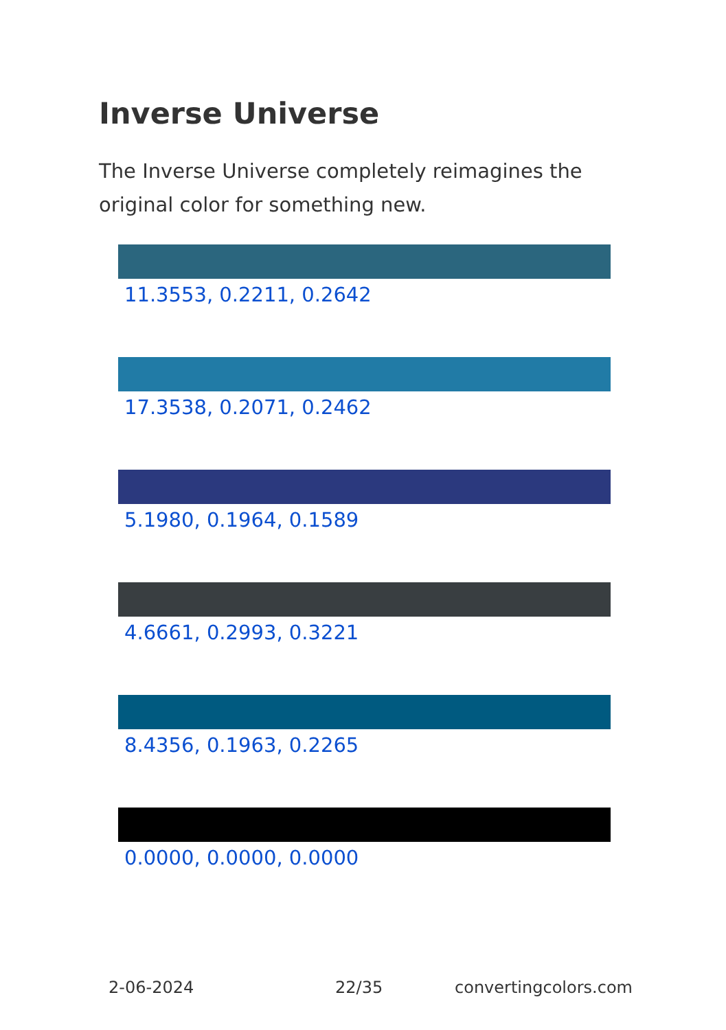Inverse Universe
The Inverse Universe completely reimagines the original color for something new.
11.3553, 0.2211, 0.2642
17.3538, 0.2071, 0.2462
5.1980, 0.1964, 0.1589
4.6661, 0.2993, 0.3221
8.4356, 0.1963, 0.2265
0.0000, 0.0000, 0.0000
2-06-2024 22/35 convertingcolors.com